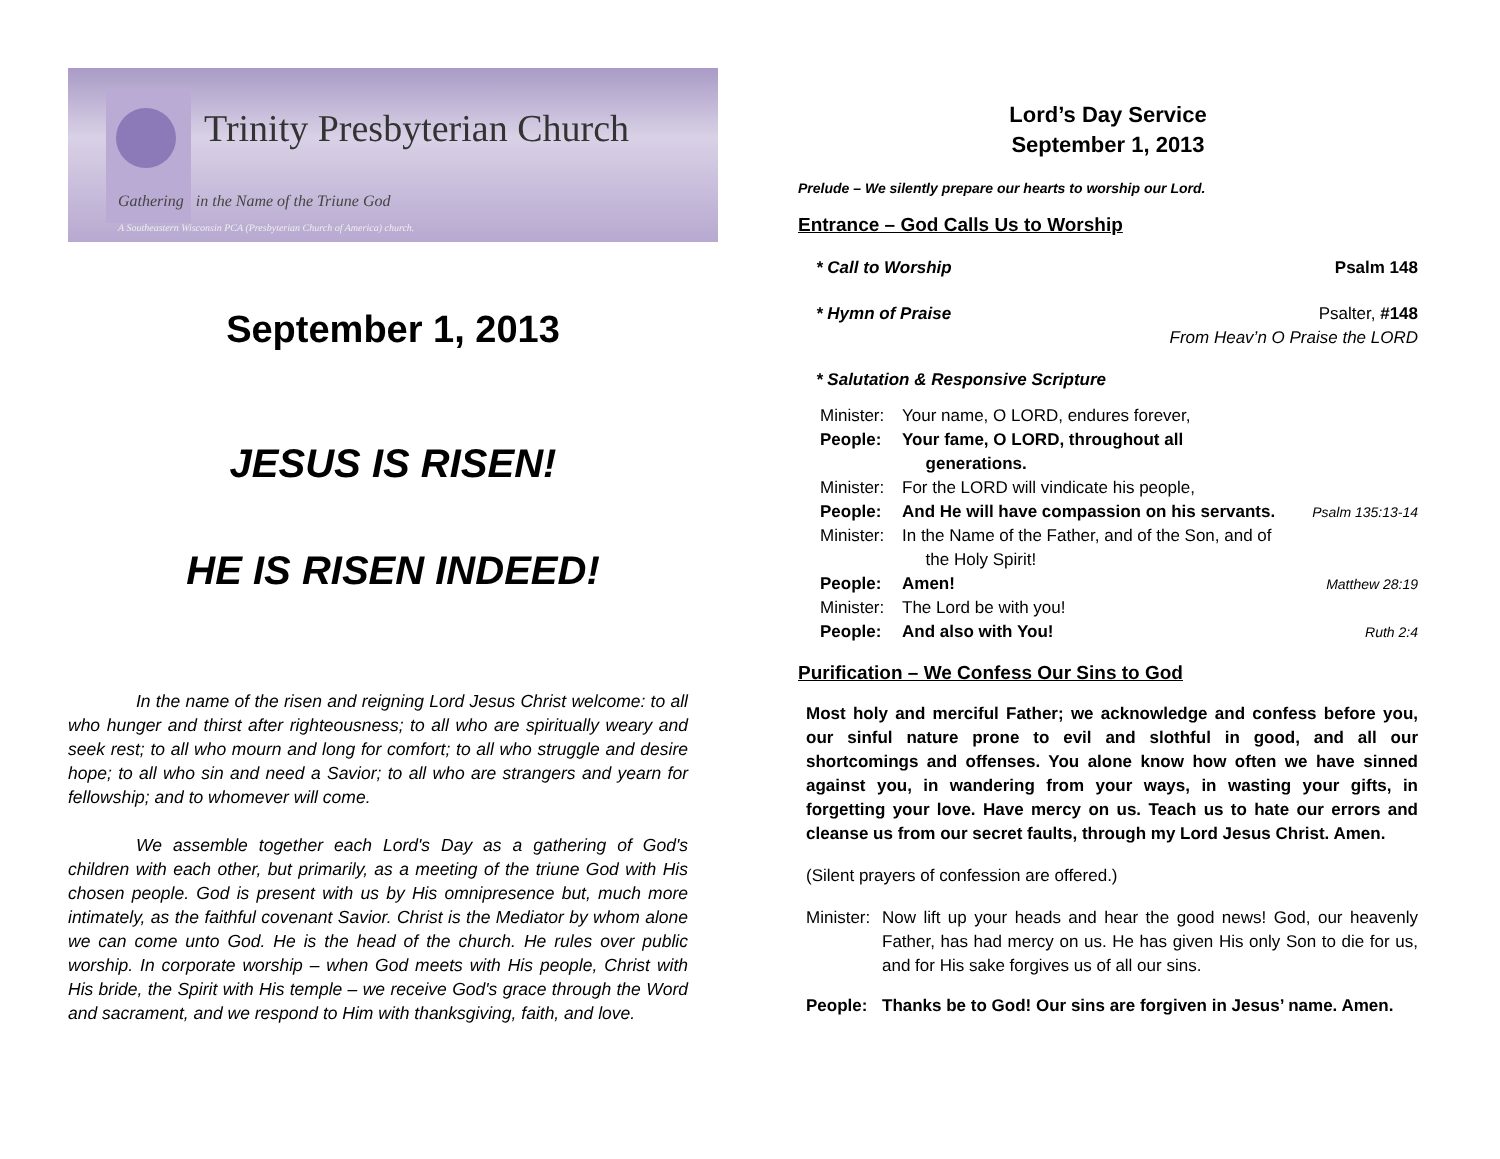Trinity Presbyterian Church
Gathering in the Name of the Triune God
A Southeastern Wisconsin PCA (Presbyterian Church of America) church.
September 1, 2013
JESUS IS RISEN!
HE IS RISEN INDEED!
In the name of the risen and reigning Lord Jesus Christ welcome: to all who hunger and thirst after righteousness; to all who are spiritually weary and seek rest; to all who mourn and long for comfort; to all who struggle and desire hope; to all who sin and need a Savior; to all who are strangers and yearn for fellowship; and to whomever will come.
We assemble together each Lord's Day as a gathering of God's children with each other, but primarily, as a meeting of the triune God with His chosen people. God is present with us by His omnipresence but, much more intimately, as the faithful covenant Savior. Christ is the Mediator by whom alone we can come unto God. He is the head of the church. He rules over public worship. In corporate worship – when God meets with His people, Christ with His bride, the Spirit with His temple – we receive God's grace through the Word and sacrament, and we respond to Him with thanksgiving, faith, and love.
Lord’s Day Service
September 1, 2013
Prelude – We silently prepare our hearts to worship our Lord.
Entrance – God Calls Us to Worship
| * Call to Worship | Psalm 148 |
| * Hymn of Praise | Psalter, #148 From Heav’n O Praise the LORD |
| * Salutation & Responsive Scripture | |
| Minister: | Your name, O LORD, endures forever, | |
| People: | Your fame, O LORD, throughout all generations. | |
| Minister: | For the LORD will vindicate his people, | |
| People: | And He will have compassion on his servants. | Psalm 135:13-14 |
| Minister: | In the Name of the Father, and of the Son, and of the Holy Spirit! | |
| People: | Amen! | Matthew 28:19 |
| Minister: | The Lord be with you! | |
| People: | And also with You! | Ruth 2:4 |
Purification – We Confess Our Sins to God
Most holy and merciful Father; we acknowledge and confess before you, our sinful nature prone to evil and slothful in good, and all our shortcomings and offenses. You alone know how often we have sinned against you, in wandering from your ways, in wasting your gifts, in forgetting your love. Have mercy on us. Teach us to hate our errors and cleanse us from our secret faults, through my Lord Jesus Christ. Amen.
(Silent prayers of confession are offered.)
| Minister: | Now lift up your heads and hear the good news! God, our heavenly Father, has had mercy on us. He has given His only Son to die for us, and for His sake forgives us of all our sins. |
| People: | Thanks be to God! Our sins are forgiven in Jesus’ name. Amen. |